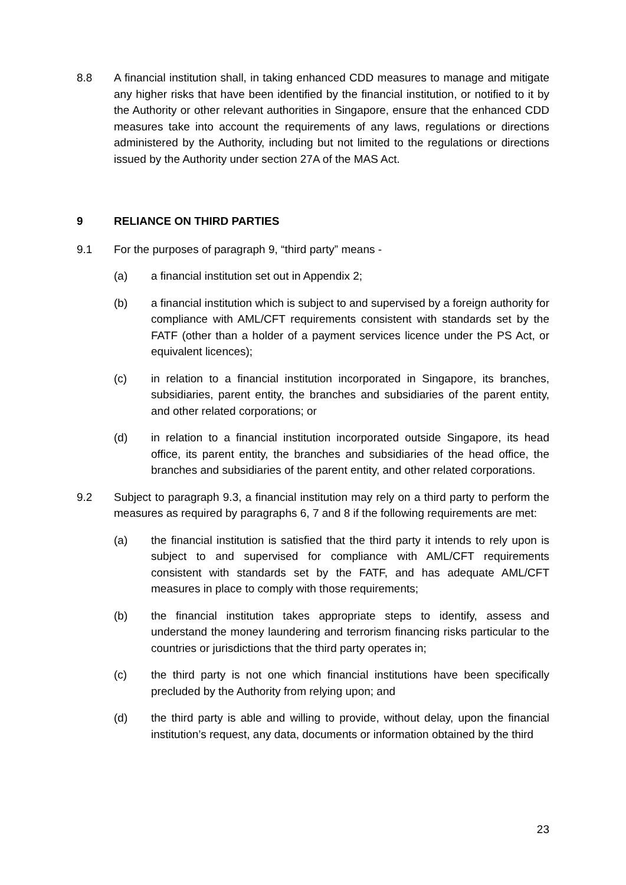8.8 A financial institution shall, in taking enhanced CDD measures to manage and mitigate any higher risks that have been identified by the financial institution, or notified to it by the Authority or other relevant authorities in Singapore, ensure that the enhanced CDD measures take into account the requirements of any laws, regulations or directions administered by the Authority, including but not limited to the regulations or directions issued by the Authority under section 27A of the MAS Act.
9 RELIANCE ON THIRD PARTIES
9.1 For the purposes of paragraph 9, “third party” means -
(a) a financial institution set out in Appendix 2;
(b) a financial institution which is subject to and supervised by a foreign authority for compliance with AML/CFT requirements consistent with standards set by the FATF (other than a holder of a payment services licence under the PS Act, or equivalent licences);
(c) in relation to a financial institution incorporated in Singapore, its branches, subsidiaries, parent entity, the branches and subsidiaries of the parent entity, and other related corporations; or
(d) in relation to a financial institution incorporated outside Singapore, its head office, its parent entity, the branches and subsidiaries of the head office, the branches and subsidiaries of the parent entity, and other related corporations.
9.2 Subject to paragraph 9.3, a financial institution may rely on a third party to perform the measures as required by paragraphs 6, 7 and 8 if the following requirements are met:
(a) the financial institution is satisfied that the third party it intends to rely upon is subject to and supervised for compliance with AML/CFT requirements consistent with standards set by the FATF, and has adequate AML/CFT measures in place to comply with those requirements;
(b) the financial institution takes appropriate steps to identify, assess and understand the money laundering and terrorism financing risks particular to the countries or jurisdictions that the third party operates in;
(c) the third party is not one which financial institutions have been specifically precluded by the Authority from relying upon; and
(d) the third party is able and willing to provide, without delay, upon the financial institution’s request, any data, documents or information obtained by the third
23